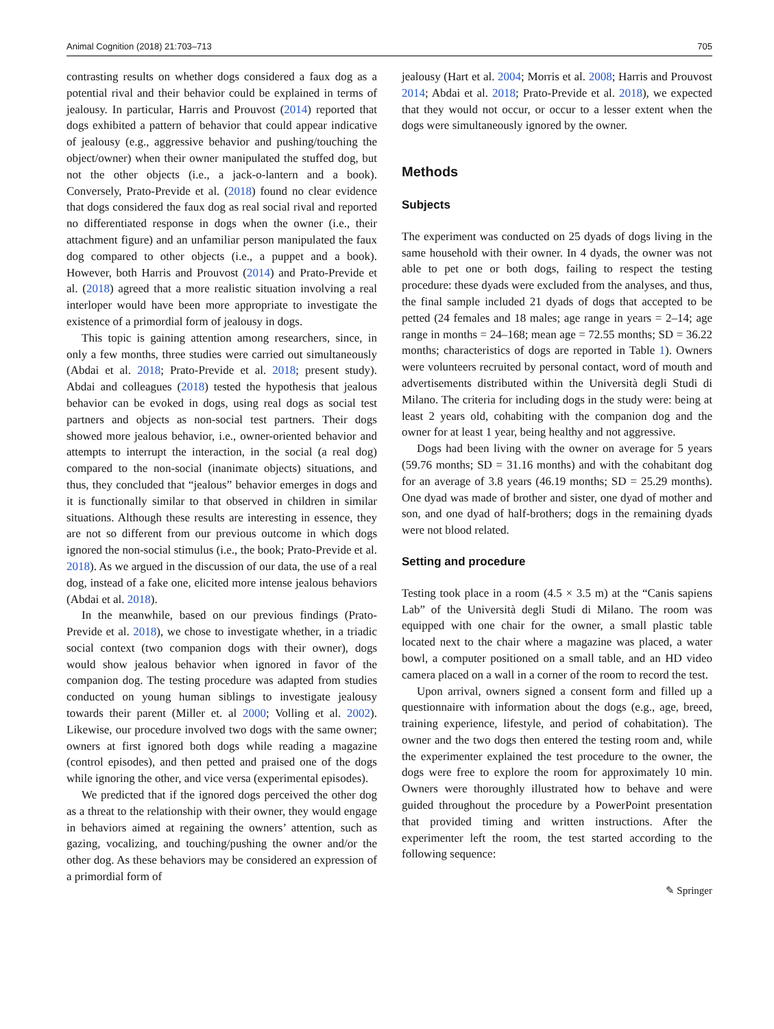Animal Cognition (2018) 21:703–713 705
contrasting results on whether dogs considered a faux dog as a potential rival and their behavior could be explained in terms of jealousy. In particular, Harris and Prouvost (2014) reported that dogs exhibited a pattern of behavior that could appear indicative of jealousy (e.g., aggressive behavior and pushing/touching the object/owner) when their owner manipulated the stuffed dog, but not the other objects (i.e., a jack-o-lantern and a book). Conversely, Prato-Previde et al. (2018) found no clear evidence that dogs considered the faux dog as real social rival and reported no differentiated response in dogs when the owner (i.e., their attachment figure) and an unfamiliar person manipulated the faux dog compared to other objects (i.e., a puppet and a book). However, both Harris and Prouvost (2014) and Prato-Previde et al. (2018) agreed that a more realistic situation involving a real interloper would have been more appropriate to investigate the existence of a primordial form of jealousy in dogs.
This topic is gaining attention among researchers, since, in only a few months, three studies were carried out simultaneously (Abdai et al. 2018; Prato-Previde et al. 2018; present study). Abdai and colleagues (2018) tested the hypothesis that jealous behavior can be evoked in dogs, using real dogs as social test partners and objects as non-social test partners. Their dogs showed more jealous behavior, i.e., owner-oriented behavior and attempts to interrupt the interaction, in the social (a real dog) compared to the non-social (inanimate objects) situations, and thus, they concluded that “jealous” behavior emerges in dogs and it is functionally similar to that observed in children in similar situations. Although these results are interesting in essence, they are not so different from our previous outcome in which dogs ignored the non-social stimulus (i.e., the book; Prato-Previde et al. 2018). As we argued in the discussion of our data, the use of a real dog, instead of a fake one, elicited more intense jealous behaviors (Abdai et al. 2018).
In the meanwhile, based on our previous findings (Prato-Previde et al. 2018), we chose to investigate whether, in a triadic social context (two companion dogs with their owner), dogs would show jealous behavior when ignored in favor of the companion dog. The testing procedure was adapted from studies conducted on young human siblings to investigate jealousy towards their parent (Miller et. al 2000; Volling et al. 2002). Likewise, our procedure involved two dogs with the same owner; owners at first ignored both dogs while reading a magazine (control episodes), and then petted and praised one of the dogs while ignoring the other, and vice versa (experimental episodes).
We predicted that if the ignored dogs perceived the other dog as a threat to the relationship with their owner, they would engage in behaviors aimed at regaining the owners’ attention, such as gazing, vocalizing, and touching/pushing the owner and/or the other dog. As these behaviors may be considered an expression of a primordial form of
jealousy (Hart et al. 2004; Morris et al. 2008; Harris and Prouvost 2014; Abdai et al. 2018; Prato-Previde et al. 2018), we expected that they would not occur, or occur to a lesser extent when the dogs were simultaneously ignored by the owner.
Methods
Subjects
The experiment was conducted on 25 dyads of dogs living in the same household with their owner. In 4 dyads, the owner was not able to pet one or both dogs, failing to respect the testing procedure: these dyads were excluded from the analyses, and thus, the final sample included 21 dyads of dogs that accepted to be petted (24 females and 18 males; age range in years = 2–14; age range in months = 24–168; mean age = 72.55 months; SD = 36.22 months; characteristics of dogs are reported in Table 1). Owners were volunteers recruited by personal contact, word of mouth and advertisements distributed within the Università degli Studi di Milano. The criteria for including dogs in the study were: being at least 2 years old, cohabiting with the companion dog and the owner for at least 1 year, being healthy and not aggressive.
Dogs had been living with the owner on average for 5 years (59.76 months; SD = 31.16 months) and with the cohabitant dog for an average of 3.8 years (46.19 months; SD = 25.29 months). One dyad was made of brother and sister, one dyad of mother and son, and one dyad of half-brothers; dogs in the remaining dyads were not blood related.
Setting and procedure
Testing took place in a room (4.5 × 3.5 m) at the “Canis sapiens Lab” of the Università degli Studi di Milano. The room was equipped with one chair for the owner, a small plastic table located next to the chair where a magazine was placed, a water bowl, a computer positioned on a small table, and an HD video camera placed on a wall in a corner of the room to record the test.
Upon arrival, owners signed a consent form and filled up a questionnaire with information about the dogs (e.g., age, breed, training experience, lifestyle, and period of cohabitation). The owner and the two dogs then entered the testing room and, while the experimenter explained the test procedure to the owner, the dogs were free to explore the room for approximately 10 min. Owners were thoroughly illustrated how to behave and were guided throughout the procedure by a PowerPoint presentation that provided timing and written instructions. After the experimenter left the room, the test started according to the following sequence:
✎ Springer